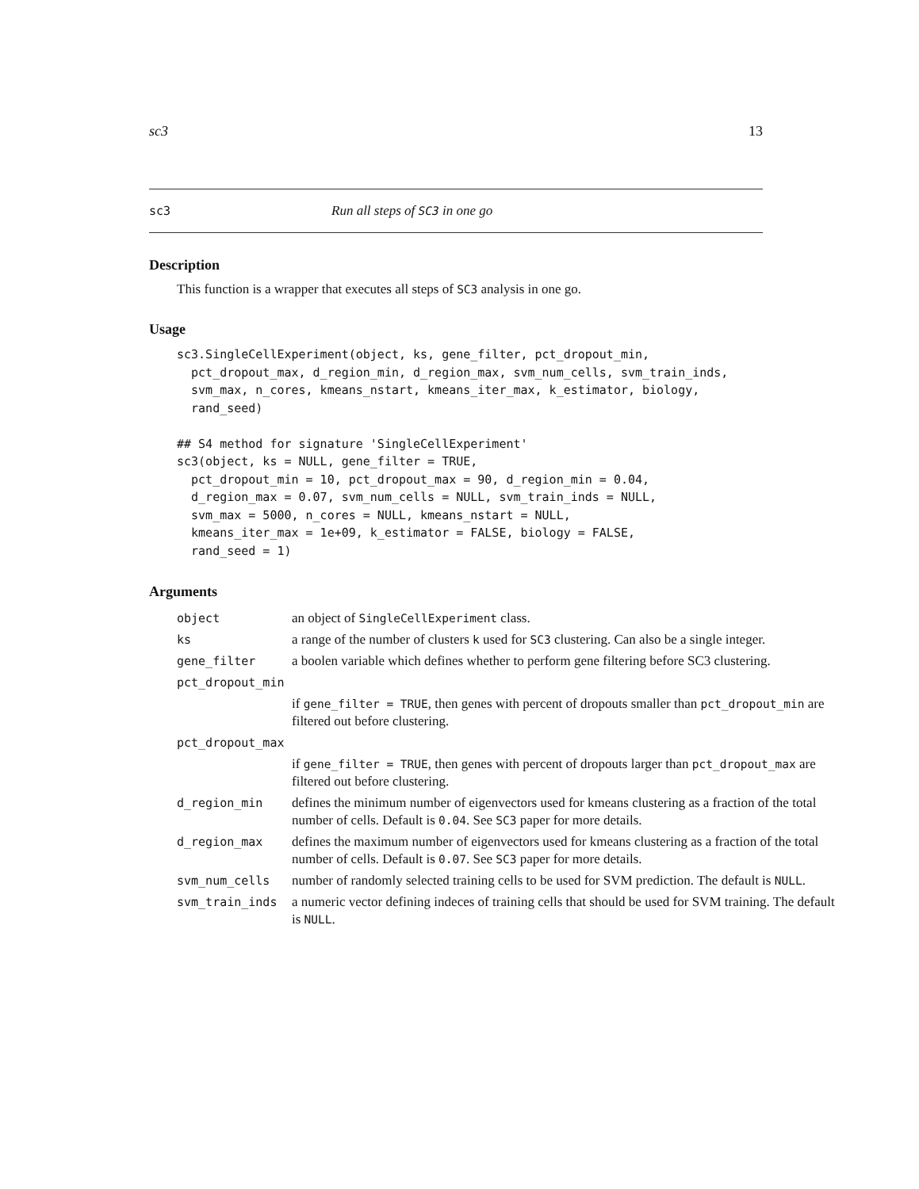sc3 13
sc3 Run all steps of SC3 in one go
Description
This function is a wrapper that executes all steps of SC3 analysis in one go.
Usage
sc3.SingleCellExperiment(object, ks, gene_filter, pct_dropout_min,
  pct_dropout_max, d_region_min, d_region_max, svm_num_cells, svm_train_inds,
  svm_max, n_cores, kmeans_nstart, kmeans_iter_max, k_estimator, biology,
  rand_seed)

## S4 method for signature 'SingleCellExperiment'
sc3(object, ks = NULL, gene_filter = TRUE,
  pct_dropout_min = 10, pct_dropout_max = 90, d_region_min = 0.04,
  d_region_max = 0.07, svm_num_cells = NULL, svm_train_inds = NULL,
  svm_max = 5000, n_cores = NULL, kmeans_nstart = NULL,
  kmeans_iter_max = 1e+09, k_estimator = FALSE, biology = FALSE,
  rand_seed = 1)
Arguments
| object | an object of SingleCellExperiment class. |
| ks | a range of the number of clusters k used for SC3 clustering. Can also be a single integer. |
| gene_filter | a boolen variable which defines whether to perform gene filtering before SC3 clustering. |
| pct_dropout_min | |
| | if gene_filter = TRUE , then genes with percent of dropouts smaller than pct_dropout_min are filtered out before clustering. |
| pct_dropout_max | |
| | if gene_filter = TRUE , then genes with percent of dropouts larger than pct_dropout_max are filtered out before clustering. |
| d_region_min | defines the minimum number of eigenvectors used for kmeans clustering as a fraction of the total number of cells. Default is 0.04 . See SC3 paper for more details. |
| d_region_max | defines the maximum number of eigenvectors used for kmeans clustering as a fraction of the total number of cells. Default is 0.07 . See SC3 paper for more details. |
| svm_num_cells | number of randomly selected training cells to be used for SVM prediction. The default is NULL . |
| svm_train_inds | a numeric vector defining indeces of training cells that should be used for SVM training. The default is NULL . |